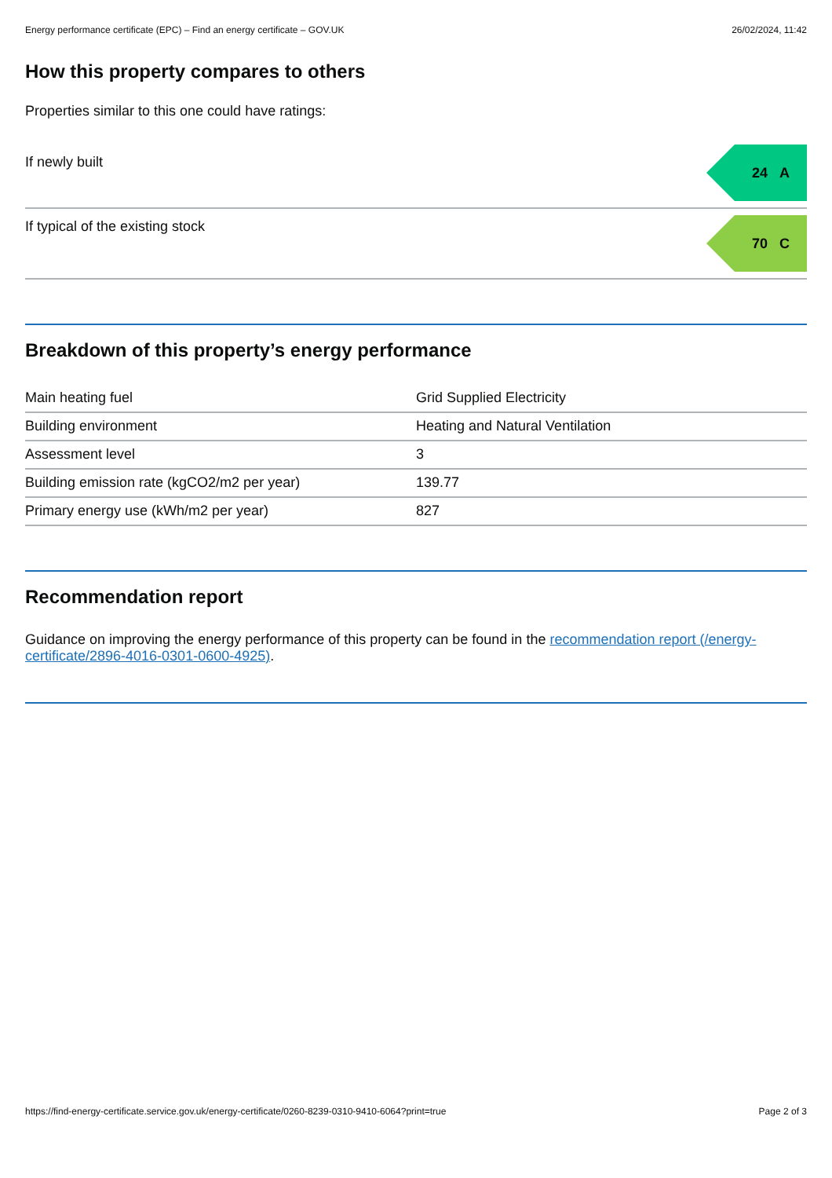Energy performance certificate (EPC) – Find an energy certificate – GOV.UK 26/02/2024, 11:42
How this property compares to others
Properties similar to this one could have ratings:
If newly built
24 A
If typical of the existing stock
70 C
Breakdown of this property’s energy performance
| Main heating fuel | Grid Supplied Electricity |
| Building environment | Heating and Natural Ventilation |
| Assessment level | 3 |
| Building emission rate (kgCO2/m2 per year) | 139.77 |
| Primary energy use (kWh/m2 per year) | 827 |
Recommendation report
Guidance on improving the energy performance of this property can be found in the recommendation report (/energy-certificate/2896-4016-0301-0600-4925).
https://find-energy-certificate.service.gov.uk/energy-certificate/0260-8239-0310-9410-6064?print=true Page 2 of 3